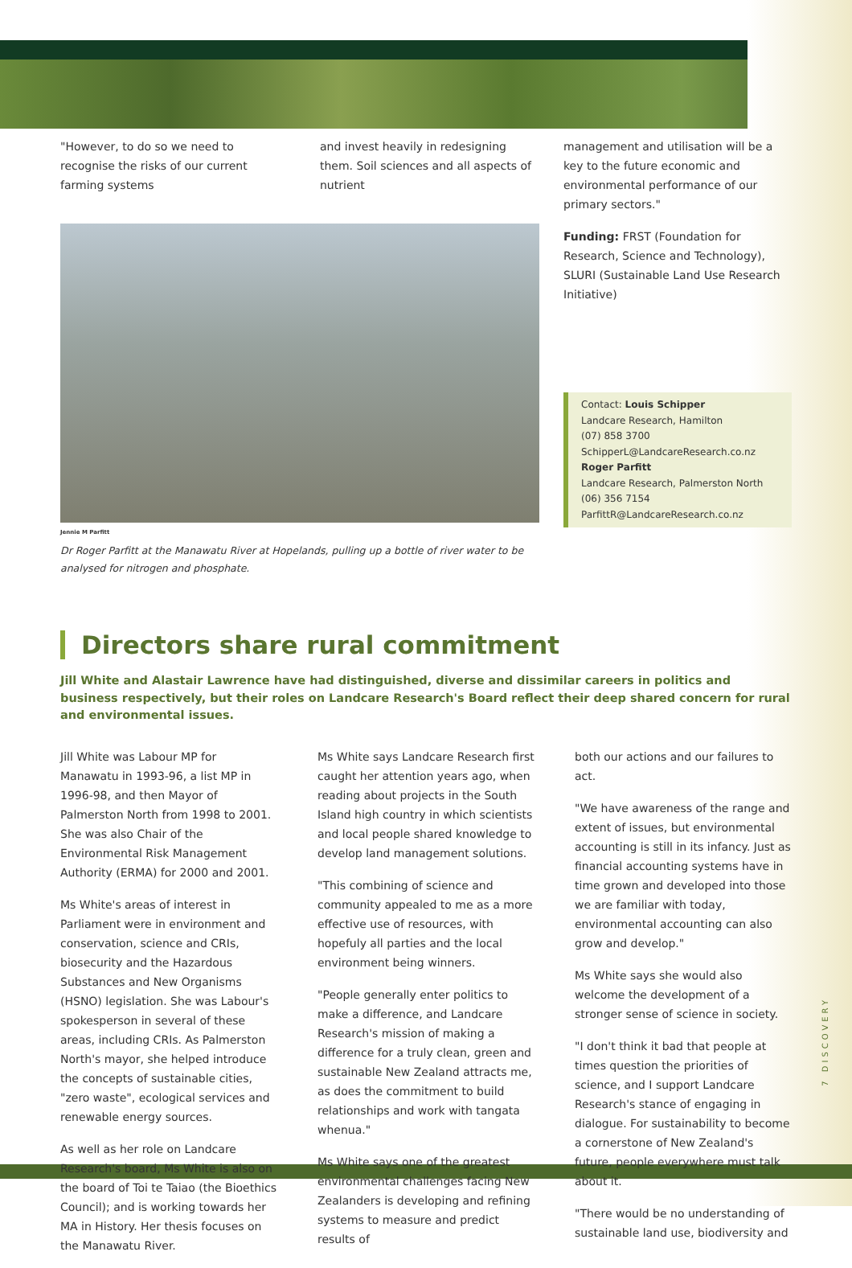"However, to do so we need to recognise the risks of our current farming systems
and invest heavily in redesigning them. Soil sciences and all aspects of nutrient
Jennie M Parfitt
Dr Roger Parfitt at the Manawatu River at Hopelands, pulling up a bottle of river water to be analysed for nitrogen and phosphate.
management and utilisation will be a key to the future economic and environmental performance of our primary sectors."
Funding: FRST (Foundation for Research, Science and Technology), SLURI (Sustainable Land Use Research Initiative)
Contact: Louis Schipper
Landcare Research, Hamilton
(07) 858 3700
SchipperL@LandcareResearch.co.nz
Roger Parfitt
Landcare Research, Palmerston North
(06) 356 7154
ParfittR@LandcareResearch.co.nz
Directors share rural commitment
Jill White and Alastair Lawrence have had distinguished, diverse and dissimilar careers in politics and business respectively, but their roles on Landcare Research's Board reflect their deep shared concern for rural and environmental issues.
Jill White was Labour MP for Manawatu in 1993-96, a list MP in 1996-98, and then Mayor of Palmerston North from 1998 to 2001. She was also Chair of the Environmental Risk Management Authority (ERMA) for 2000 and 2001.
Ms White's areas of interest in Parliament were in environment and conservation, science and CRIs, biosecurity and the Hazardous Substances and New Organisms (HSNO) legislation. She was Labour's spokesperson in several of these areas, including CRIs. As Palmerston North's mayor, she helped introduce the concepts of sustainable cities, "zero waste", ecological services and renewable energy sources.
As well as her role on Landcare Research's board, Ms White is also on the board of Toi te Taiao (the Bioethics Council); and is working towards her MA in History. Her thesis focuses on the Manawatu River.
Ms White says Landcare Research first caught her attention years ago, when reading about projects in the South Island high country in which scientists and local people shared knowledge to develop land management solutions.
"This combining of science and community appealed to me as a more effective use of resources, with hopefuly all parties and the local environment being winners.
"People generally enter politics to make a difference, and Landcare Research's mission of making a difference for a truly clean, green and sustainable New Zealand attracts me, as does the commitment to build relationships and work with tangata whenua."
Ms White says one of the greatest environmental challenges facing New Zealanders is developing and refining systems to measure and predict results of
both our actions and our failures to act.
"We have awareness of the range and extent of issues, but environmental accounting is still in its infancy. Just as financial accounting systems have in time grown and developed into those we are familiar with today, environmental accounting can also grow and develop."
Ms White says she would also welcome the development of a stronger sense of science in society.
"I don't think it bad that people at times question the priorities of science, and I support Landcare Research's stance of engaging in dialogue. For sustainability to become a cornerstone of New Zealand's future, people everywhere must talk about it.
"There would be no understanding of sustainable land use, biodiversity and
7 DISCOVERY